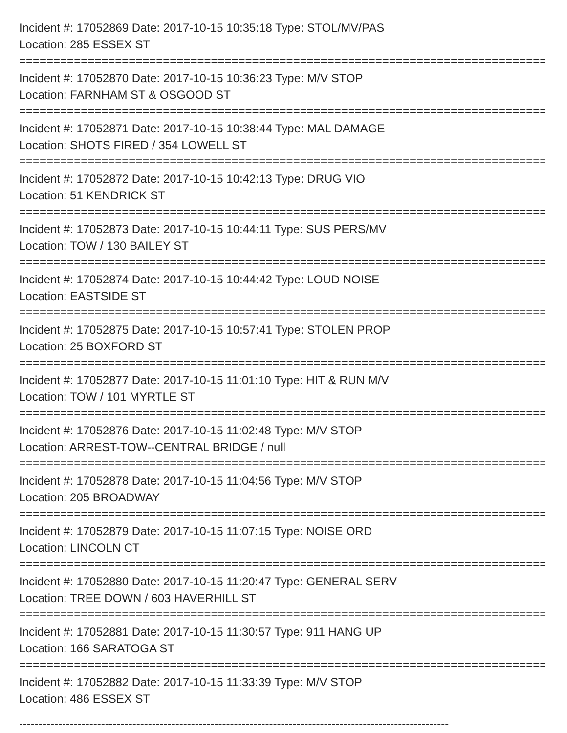Incident #: 17052869 Date: 2017-10-15 10:35:18 Type: STOL/MV/PAS
Location: 285 ESSEX ST
================================================================================
Incident #: 17052870 Date: 2017-10-15 10:36:23 Type: M/V STOP
Location: FARNHAM ST & OSGOOD ST
================================================================================
Incident #: 17052871 Date: 2017-10-15 10:38:44 Type: MAL DAMAGE
Location: SHOTS FIRED / 354 LOWELL ST
================================================================================
Incident #: 17052872 Date: 2017-10-15 10:42:13 Type: DRUG VIO
Location: 51 KENDRICK ST
================================================================================
Incident #: 17052873 Date: 2017-10-15 10:44:11 Type: SUS PERS/MV
Location: TOW / 130 BAILEY ST
================================================================================
Incident #: 17052874 Date: 2017-10-15 10:44:42 Type: LOUD NOISE
Location: EASTSIDE ST
================================================================================
Incident #: 17052875 Date: 2017-10-15 10:57:41 Type: STOLEN PROP
Location: 25 BOXFORD ST
================================================================================
Incident #: 17052877 Date: 2017-10-15 11:01:10 Type: HIT & RUN M/V
Location: TOW / 101 MYRTLE ST
================================================================================
Incident #: 17052876 Date: 2017-10-15 11:02:48 Type: M/V STOP
Location: ARREST-TOW--CENTRAL BRIDGE / null
================================================================================
Incident #: 17052878 Date: 2017-10-15 11:04:56 Type: M/V STOP
Location: 205 BROADWAY
================================================================================
Incident #: 17052879 Date: 2017-10-15 11:07:15 Type: NOISE ORD
Location: LINCOLN CT
================================================================================
Incident #: 17052880 Date: 2017-10-15 11:20:47 Type: GENERAL SERV
Location: TREE DOWN / 603 HAVERHILL ST
================================================================================
Incident #: 17052881 Date: 2017-10-15 11:30:57 Type: 911 HANG UP
Location: 166 SARATOGA ST
================================================================================
Incident #: 17052882 Date: 2017-10-15 11:33:39 Type: M/V STOP
Location: 486 ESSEX ST
--------------------------------------------------------------------------------------------------------------